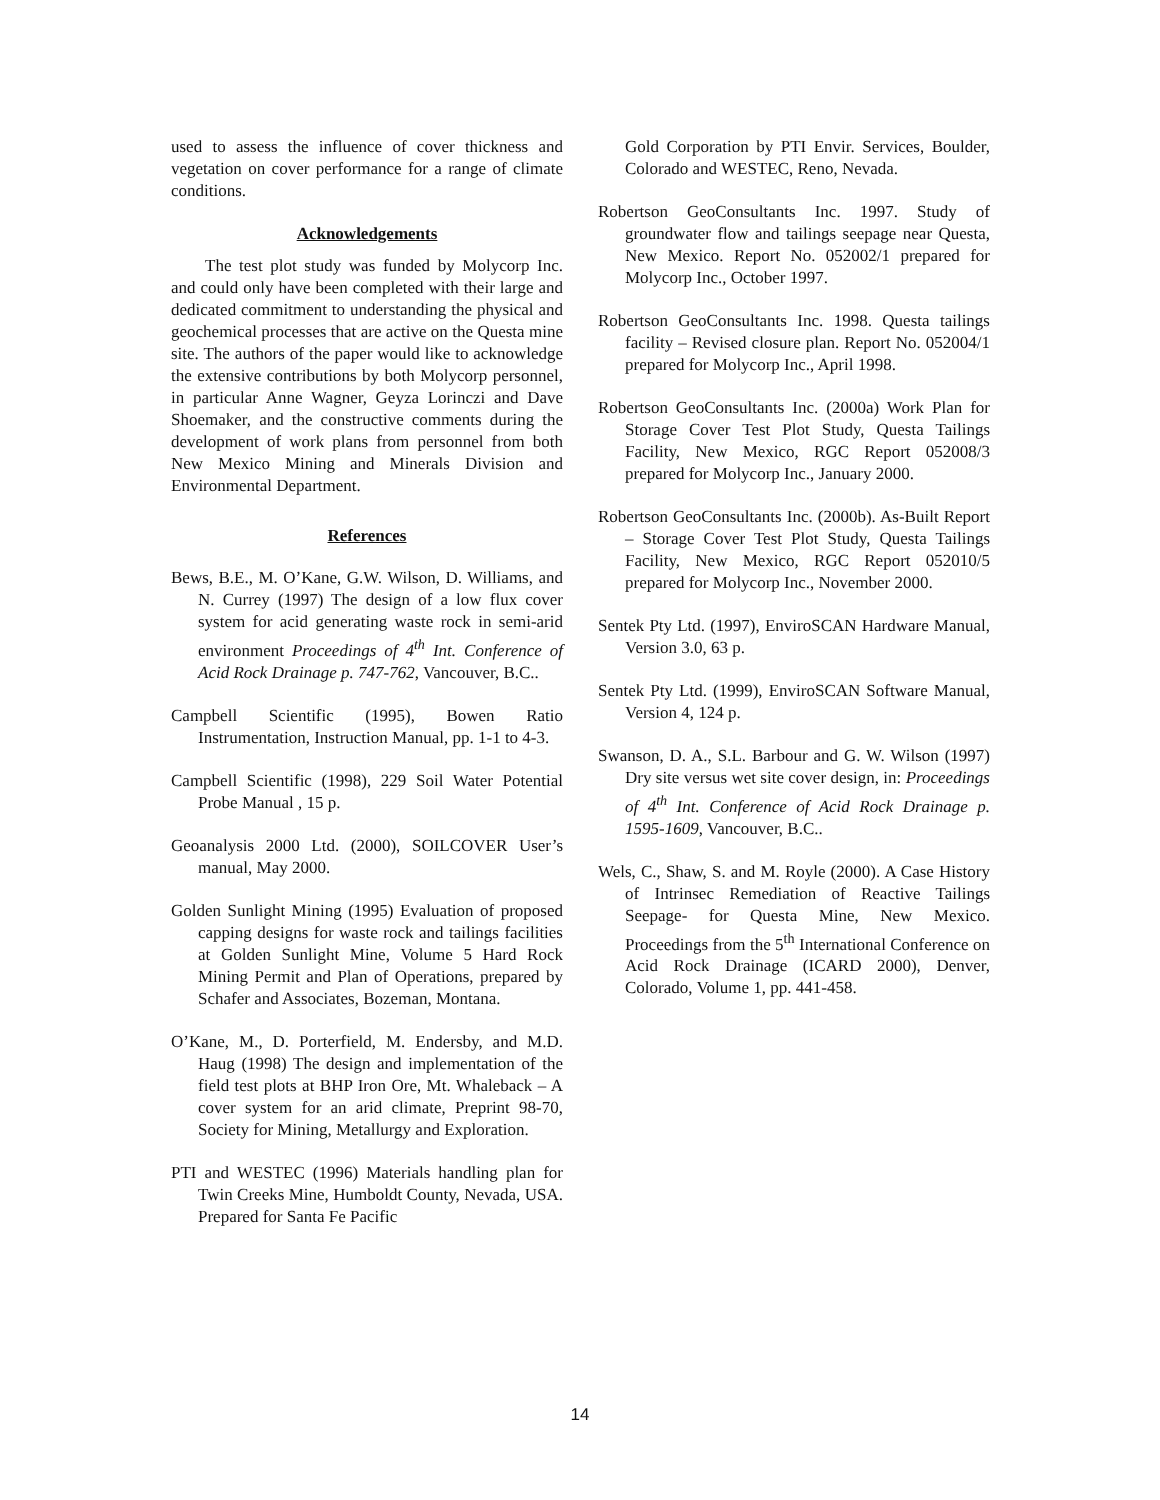used to assess the influence of cover thickness and vegetation on cover performance for a range of climate conditions.
Acknowledgements
The test plot study was funded by Molycorp Inc. and could only have been completed with their large and dedicated commitment to understanding the physical and geochemical processes that are active on the Questa mine site. The authors of the paper would like to acknowledge the extensive contributions by both Molycorp personnel, in particular Anne Wagner, Geyza Lorinczi and Dave Shoemaker, and the constructive comments during the development of work plans from personnel from both New Mexico Mining and Minerals Division and Environmental Department.
References
Bews, B.E., M. O’Kane, G.W. Wilson, D. Williams, and N. Currey (1997) The design of a low flux cover system for acid generating waste rock in semi-arid environment Proceedings of 4<sup>th</sup> Int. Conference of Acid Rock Drainage p. 747-762, Vancouver, B.C..
Campbell Scientific (1995), Bowen Ratio Instrumentation, Instruction Manual, pp. 1-1 to 4-3.
Campbell Scientific (1998), 229 Soil Water Potential Probe Manual , 15 p.
Geoanalysis 2000 Ltd. (2000), SOILCOVER User’s manual, May 2000.
Golden Sunlight Mining (1995) Evaluation of proposed capping designs for waste rock and tailings facilities at Golden Sunlight Mine, Volume 5 Hard Rock Mining Permit and Plan of Operations, prepared by Schafer and Associates, Bozeman, Montana.
O’Kane, M., D. Porterfield, M. Endersby, and M.D. Haug (1998) The design and implementation of the field test plots at BHP Iron Ore, Mt. Whaleback – A cover system for an arid climate, Preprint 98-70, Society for Mining, Metallurgy and Exploration.
PTI and WESTEC (1996) Materials handling plan for Twin Creeks Mine, Humboldt County, Nevada, USA. Prepared for Santa Fe Pacific
Gold Corporation by PTI Envir. Services, Boulder, Colorado and WESTEC, Reno, Nevada.
Robertson GeoConsultants Inc. 1997. Study of groundwater flow and tailings seepage near Questa, New Mexico. Report No. 052002/1 prepared for Molycorp Inc., October 1997.
Robertson GeoConsultants Inc. 1998. Questa tailings facility – Revised closure plan. Report No. 052004/1 prepared for Molycorp Inc., April 1998.
Robertson GeoConsultants Inc. (2000a) Work Plan for Storage Cover Test Plot Study, Questa Tailings Facility, New Mexico, RGC Report 052008/3 prepared for Molycorp Inc., January 2000.
Robertson GeoConsultants Inc. (2000b). As-Built Report – Storage Cover Test Plot Study, Questa Tailings Facility, New Mexico, RGC Report 052010/5 prepared for Molycorp Inc., November 2000.
Sentek Pty Ltd. (1997), EnviroSCAN Hardware Manual, Version 3.0, 63 p.
Sentek Pty Ltd. (1999), EnviroSCAN Software Manual, Version 4, 124 p.
Swanson, D. A., S.L. Barbour and G. W. Wilson (1997) Dry site versus wet site cover design, in: Proceedings of 4<sup>th</sup> Int. Conference of Acid Rock Drainage p. 1595-1609, Vancouver, B.C..
Wels, C., Shaw, S. and M. Royle (2000). A Case History of Intrinsec Remediation of Reactive Tailings Seepage- for Questa Mine, New Mexico. Proceedings from the 5<sup>th</sup> International Conference on Acid Rock Drainage (ICARD 2000), Denver, Colorado, Volume 1, pp. 441-458.
14